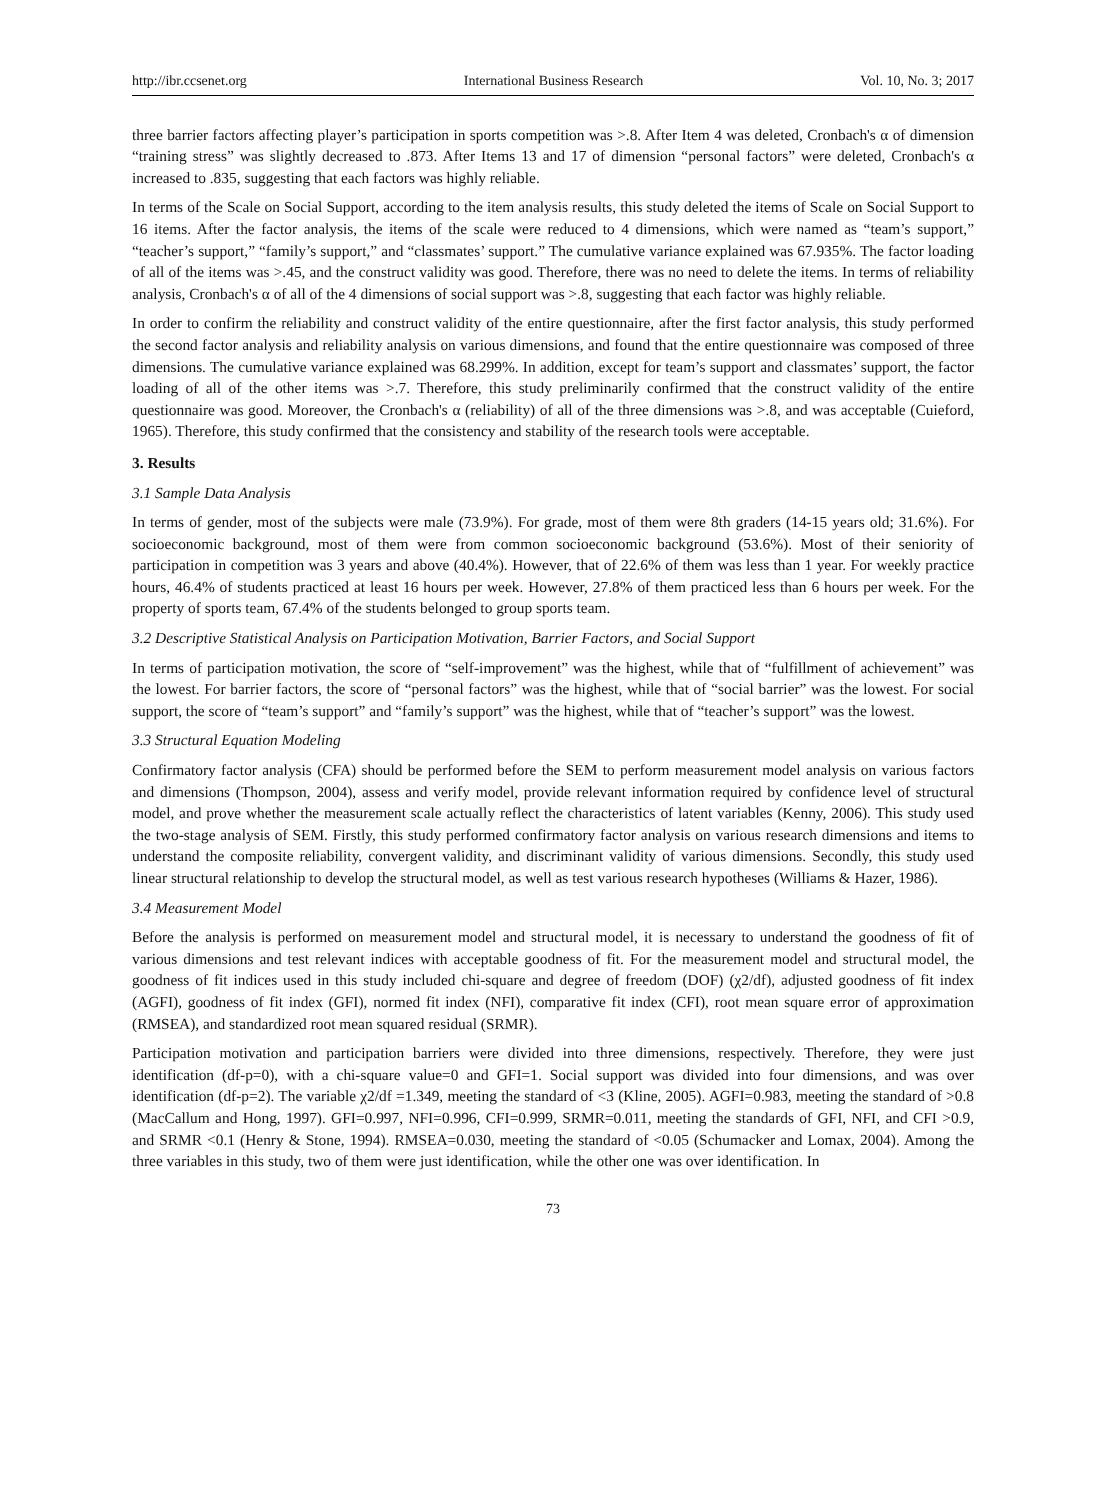http://ibr.ccsenet.org International Business Research Vol. 10, No. 3; 2017
three barrier factors affecting player’s participation in sports competition was >.8. After Item 4 was deleted, Cronbach's α of dimension “training stress” was slightly decreased to .873. After Items 13 and 17 of dimension “personal factors” were deleted, Cronbach's α increased to .835, suggesting that each factors was highly reliable.
In terms of the Scale on Social Support, according to the item analysis results, this study deleted the items of Scale on Social Support to 16 items. After the factor analysis, the items of the scale were reduced to 4 dimensions, which were named as “team’s support,” “teacher’s support,” “family’s support,” and “classmates’ support.” The cumulative variance explained was 67.935%. The factor loading of all of the items was >.45, and the construct validity was good. Therefore, there was no need to delete the items. In terms of reliability analysis, Cronbach's α of all of the 4 dimensions of social support was >.8, suggesting that each factor was highly reliable.
In order to confirm the reliability and construct validity of the entire questionnaire, after the first factor analysis, this study performed the second factor analysis and reliability analysis on various dimensions, and found that the entire questionnaire was composed of three dimensions. The cumulative variance explained was 68.299%. In addition, except for team’s support and classmates’ support, the factor loading of all of the other items was >.7. Therefore, this study preliminarily confirmed that the construct validity of the entire questionnaire was good. Moreover, the Cronbach's α (reliability) of all of the three dimensions was >.8, and was acceptable (Cuieford, 1965). Therefore, this study confirmed that the consistency and stability of the research tools were acceptable.
3. Results
3.1 Sample Data Analysis
In terms of gender, most of the subjects were male (73.9%). For grade, most of them were 8th graders (14-15 years old; 31.6%). For socioeconomic background, most of them were from common socioeconomic background (53.6%). Most of their seniority of participation in competition was 3 years and above (40.4%). However, that of 22.6% of them was less than 1 year. For weekly practice hours, 46.4% of students practiced at least 16 hours per week. However, 27.8% of them practiced less than 6 hours per week. For the property of sports team, 67.4% of the students belonged to group sports team.
3.2 Descriptive Statistical Analysis on Participation Motivation, Barrier Factors, and Social Support
In terms of participation motivation, the score of “self-improvement” was the highest, while that of “fulfillment of achievement” was the lowest. For barrier factors, the score of “personal factors” was the highest, while that of “social barrier” was the lowest. For social support, the score of “team’s support” and “family’s support” was the highest, while that of “teacher’s support” was the lowest.
3.3 Structural Equation Modeling
Confirmatory factor analysis (CFA) should be performed before the SEM to perform measurement model analysis on various factors and dimensions (Thompson, 2004), assess and verify model, provide relevant information required by confidence level of structural model, and prove whether the measurement scale actually reflect the characteristics of latent variables (Kenny, 2006). This study used the two-stage analysis of SEM. Firstly, this study performed confirmatory factor analysis on various research dimensions and items to understand the composite reliability, convergent validity, and discriminant validity of various dimensions. Secondly, this study used linear structural relationship to develop the structural model, as well as test various research hypotheses (Williams & Hazer, 1986).
3.4 Measurement Model
Before the analysis is performed on measurement model and structural model, it is necessary to understand the goodness of fit of various dimensions and test relevant indices with acceptable goodness of fit. For the measurement model and structural model, the goodness of fit indices used in this study included chi-square and degree of freedom (DOF) (χ2/df), adjusted goodness of fit index (AGFI), goodness of fit index (GFI), normed fit index (NFI), comparative fit index (CFI), root mean square error of approximation (RMSEA), and standardized root mean squared residual (SRMR).
Participation motivation and participation barriers were divided into three dimensions, respectively. Therefore, they were just identification (df-p=0), with a chi-square value=0 and GFI=1. Social support was divided into four dimensions, and was over identification (df-p=2). The variable χ2/df =1.349, meeting the standard of <3 (Kline, 2005). AGFI=0.983, meeting the standard of >0.8 (MacCallum and Hong, 1997). GFI=0.997, NFI=0.996, CFI=0.999, SRMR=0.011, meeting the standards of GFI, NFI, and CFI >0.9, and SRMR <0.1 (Henry & Stone, 1994). RMSEA=0.030, meeting the standard of <0.05 (Schumacker and Lomax, 2004). Among the three variables in this study, two of them were just identification, while the other one was over identification. In
73